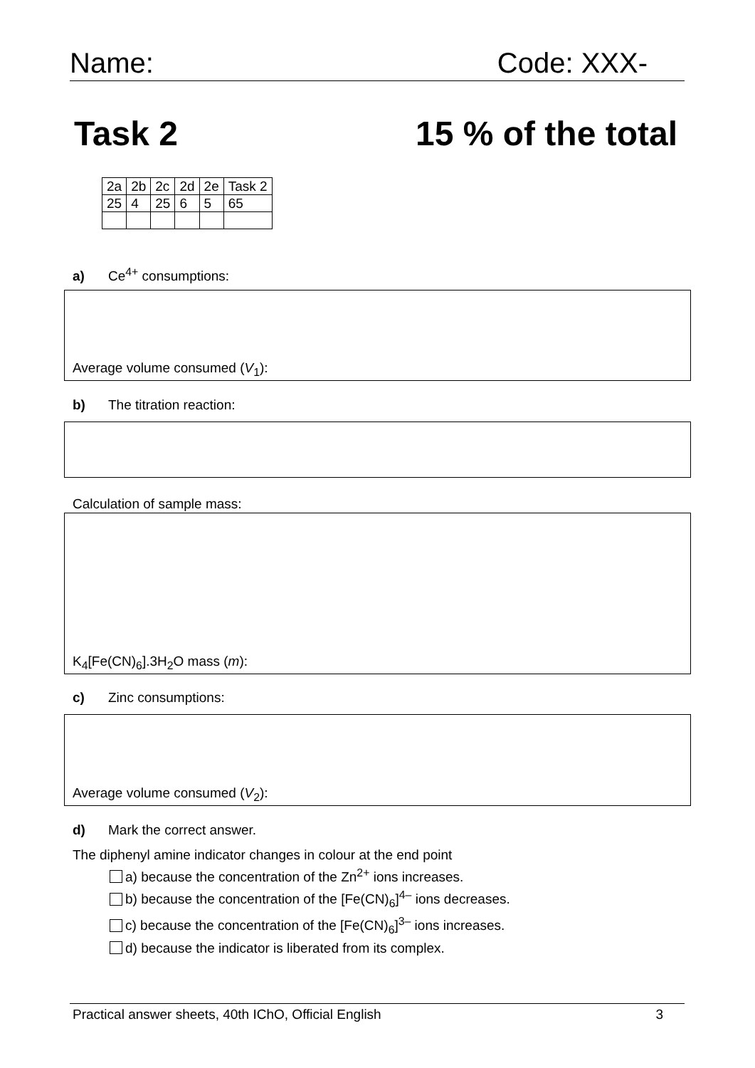Name: Code: XXX-
Task 2 15 % of the total
| 2a | 2b | 2c | 2d | 2e | Task 2 |
| 25 | 4 | 25 | 6 | 5 | 65 |
a) Ce<sup>4+</sup> consumptions:
Average volume consumed (V<sub>1</sub>):
b) The titration reaction:
Calculation of sample mass:
K<sub>4</sub>[Fe(CN)<sub>6</sub>].3H<sub>2</sub>O mass (m):
c) Zinc consumptions:
Average volume consumed (V<sub>2</sub>):
d) Mark the correct answer.
The diphenyl amine indicator changes in colour at the end point
a) because the concentration of the Zn<sup>2+</sup> ions increases.
b) because the concentration of the [Fe(CN)<sub>6</sub>]<sup>4–</sup> ions decreases.
c) because the concentration of the [Fe(CN)<sub>6</sub>]<sup>3–</sup> ions increases.
d) because the indicator is liberated from its complex.
Practical answer sheets, 40th IChO, Official English 3